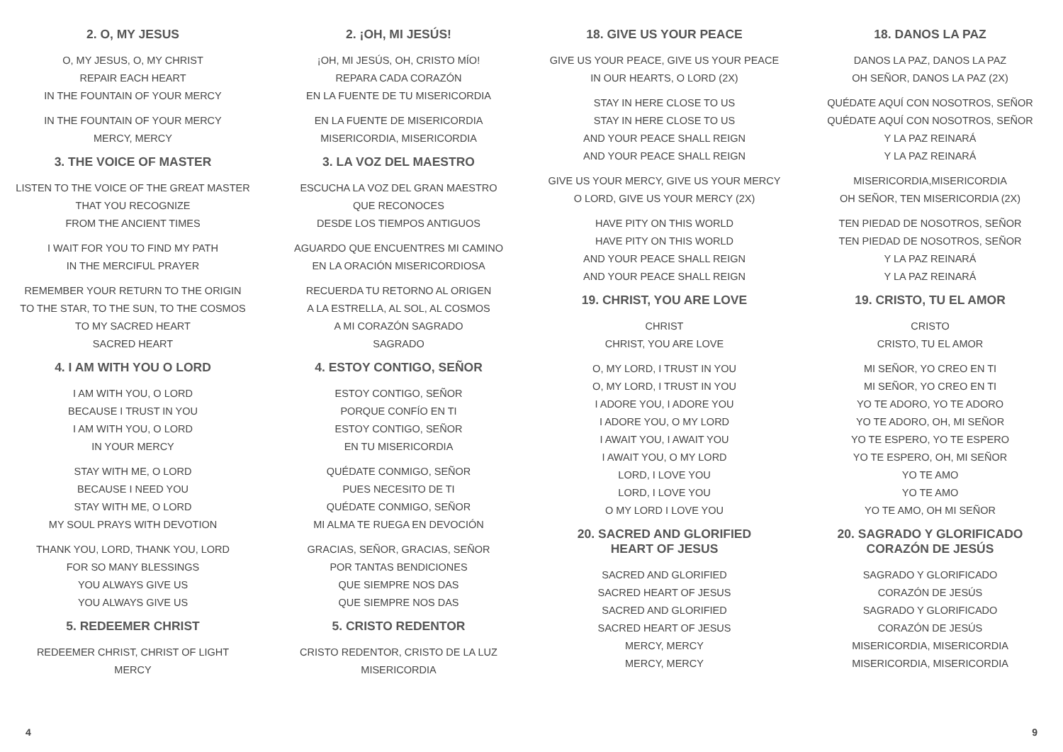2. O, MY JESUS
O, MY JESUS, O, MY CHRIST
REPAIR EACH HEART
IN THE FOUNTAIN OF YOUR MERCY
IN THE FOUNTAIN OF YOUR MERCY
MERCY, MERCY
3. THE VOICE OF MASTER
LISTEN TO THE VOICE OF THE GREAT MASTER
THAT YOU RECOGNIZE
FROM THE ANCIENT TIMES
I WAIT FOR YOU TO FIND MY PATH
IN THE MERCIFUL PRAYER
REMEMBER YOUR RETURN TO THE ORIGIN
TO THE STAR, TO THE SUN, TO THE COSMOS
TO MY SACRED HEART
SACRED HEART
4. I AM WITH YOU O LORD
I AM WITH YOU, O LORD
BECAUSE I TRUST IN YOU
I AM WITH YOU, O LORD
IN YOUR MERCY
STAY WITH ME, O LORD
BECAUSE I NEED YOU
STAY WITH ME, O LORD
MY SOUL PRAYS WITH DEVOTION
THANK YOU, LORD, THANK YOU, LORD
FOR SO MANY BLESSINGS
YOU ALWAYS GIVE US
YOU ALWAYS GIVE US
5. REDEEMER CHRIST
REDEEMER CHRIST, CHRIST OF LIGHT
MERCY
2. ¡OH, MI JESÚS!
¡OH, MI JESÚS, OH, CRISTO MÍO!
REPARA CADA CORAZÓN
EN LA FUENTE DE TU MISERICORDIA
EN LA FUENTE DE MISERICORDIA
MISERICORDIA, MISERICORDIA
3. LA VOZ DEL MAESTRO
ESCUCHA LA VOZ DEL GRAN MAESTRO
QUE RECONOCES
DESDE LOS TIEMPOS ANTIGUOS
AGUARDO QUE ENCUENTRES MI CAMINO
EN LA ORACIÓN MISERICORDIOSA
RECUERDA TU RETORNO AL ORIGEN
A LA ESTRELLA, AL SOL, AL COSMOS
A MI CORAZÓN SAGRADO
SAGRADO
4. ESTOY CONTIGO, SEÑOR
ESTOY CONTIGO, SEÑOR
PORQUE CONFÍO EN TI
ESTOY CONTIGO, SEÑOR
EN TU MISERICORDIA
QUÉDATE CONMIGO, SEÑOR
PUES NECESITO DE TI
QUÉDATE CONMIGO, SEÑOR
MI ALMA TE RUEGA EN DEVOCIÓN
GRACIAS, SEÑOR, GRACIAS, SEÑOR
POR TANTAS BENDICIONES
QUE SIEMPRE NOS DAS
QUE SIEMPRE NOS DAS
5. CRISTO REDENTOR
CRISTO REDENTOR, CRISTO DE LA LUZ
MISERICORDIA
18. GIVE US YOUR PEACE
GIVE US YOUR PEACE, GIVE US YOUR PEACE
IN OUR HEARTS, O LORD (2X)
STAY IN HERE CLOSE TO US
STAY IN HERE CLOSE TO US
AND YOUR PEACE SHALL REIGN
AND YOUR PEACE SHALL REIGN
GIVE US YOUR MERCY, GIVE US YOUR MERCY
O LORD, GIVE US YOUR MERCY (2X)
HAVE PITY ON THIS WORLD
HAVE PITY ON THIS WORLD
AND YOUR PEACE SHALL REIGN
AND YOUR PEACE SHALL REIGN
19. CHRIST, YOU ARE LOVE
CHRIST
CHRIST, YOU ARE LOVE
O, MY LORD, I TRUST IN YOU
O, MY LORD, I TRUST IN YOU
I ADORE YOU, I ADORE YOU
I ADORE YOU, O MY LORD
I AWAIT YOU, I AWAIT YOU
I AWAIT YOU, O MY LORD
LORD, I LOVE YOU
LORD, I LOVE YOU
O MY LORD I LOVE YOU
20. SACRED AND GLORIFIED
HEART OF JESUS
SACRED AND GLORIFIED
SACRED HEART OF JESUS
SACRED AND GLORIFIED
SACRED HEART OF JESUS
MERCY, MERCY
MERCY, MERCY
18. DANOS LA PAZ
DANOS LA PAZ, DANOS LA PAZ
OH SEÑOR, DANOS LA PAZ (2X)
QUÉDATE AQUÍ CON NOSOTROS, SEÑOR
QUÉDATE AQUÍ CON NOSOTROS, SEÑOR
Y LA PAZ REINARÁ
Y LA PAZ REINARÁ
MISERICORDIA,MISERICORDIA
OH SEÑOR, TEN MISERICORDIA (2X)
TEN PIEDAD DE NOSOTROS, SEÑOR
TEN PIEDAD DE NOSOTROS, SEÑOR
Y LA PAZ REINARÁ
Y LA PAZ REINARÁ
19. CRISTO, TU EL AMOR
CRISTO
CRISTO, TU EL AMOR
MI SEÑOR, YO CREO EN TI
MI SEÑOR, YO CREO EN TI
YO TE ADORO, YO TE ADORO
YO TE ADORO, OH, MI SEÑOR
YO TE ESPERO, YO TE ESPERO
YO TE ESPERO, OH, MI SEÑOR
YO TE AMO
YO TE AMO
YO TE AMO, OH MI SEÑOR
20. SAGRADO Y GLORIFICADO
CORAZÓN DE JESÚS
SAGRADO Y GLORIFICADO
CORAZÓN DE JESÚS
SAGRADO Y GLORIFICADO
CORAZÓN DE JESÚS
MISERICORDIA, MISERICORDIA
MISERICORDIA, MISERICORDIA
4 9